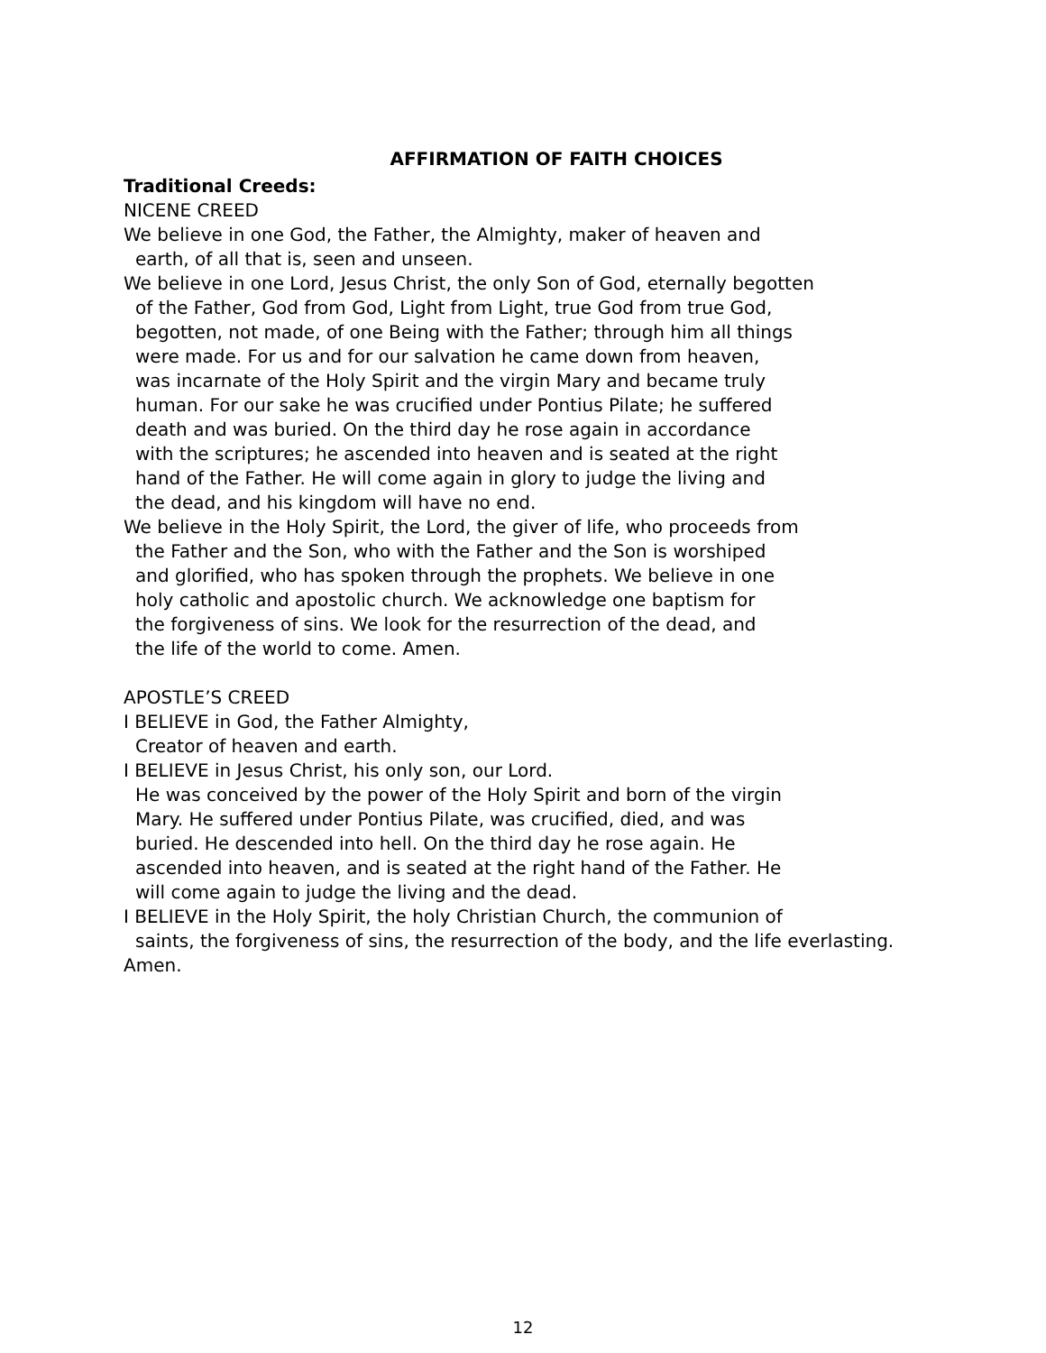AFFIRMATION OF FAITH CHOICES
Traditional Creeds:
NICENE CREED
We believe in one God, the Father, the Almighty, maker of heaven and
earth, of all that is, seen and unseen.
We believe in one Lord, Jesus Christ, the only Son of God, eternally begotten
of the Father, God from God, Light from Light, true God from true God,
begotten, not made, of one Being with the Father; through him all things
were made. For us and for our salvation he came down from heaven,
was incarnate of the Holy Spirit and the virgin Mary and became truly
human. For our sake he was crucified under Pontius Pilate; he suffered
death and was buried. On the third day he rose again in accordance
with the scriptures; he ascended into heaven and is seated at the right
hand of the Father. He will come again in glory to judge the living and
the dead, and his kingdom will have no end.
We believe in the Holy Spirit, the Lord, the giver of life, who proceeds from
the Father and the Son, who with the Father and the Son is worshiped
and glorified, who has spoken through the prophets. We believe in one
holy catholic and apostolic church. We acknowledge one baptism for
the forgiveness of sins. We look for the resurrection of the dead, and
the life of the world to come. Amen.
APOSTLE’S CREED
I BELIEVE in God, the Father Almighty,
Creator of heaven and earth.
I BELIEVE in Jesus Christ, his only son, our Lord.
He was conceived by the power of the Holy Spirit and born of the virgin
Mary. He suffered under Pontius Pilate, was crucified, died, and was
buried. He descended into hell. On the third day he rose again. He
ascended into heaven, and is seated at the right hand of the Father. He
will come again to judge the living and the dead.
I BELIEVE in the Holy Spirit, the holy Christian Church, the communion of
saints, the forgiveness of sins, the resurrection of the body, and the life everlasting.
Amen.
12